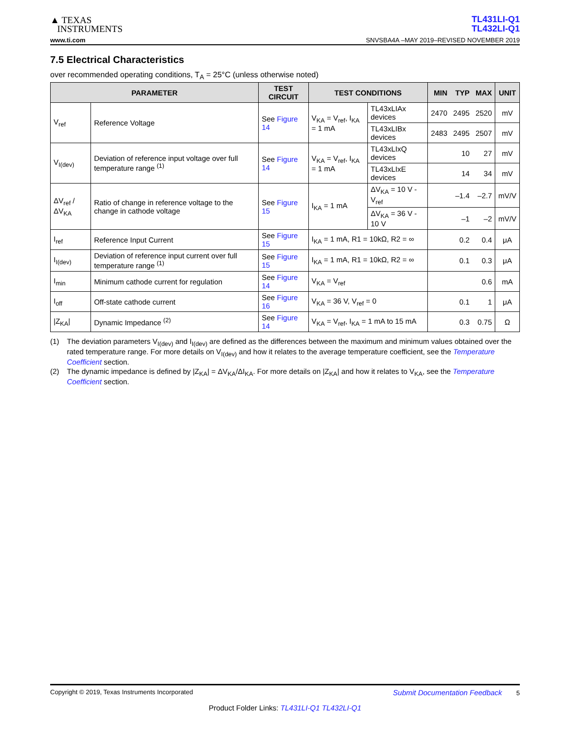▲ TEXAS
INSTRUMENTS
TL431LI-Q1
TL432LI-Q1
www.ti.com SNVSBA4A –MAY 2019–REVISED NOVEMBER 2019
7.5 Electrical Characteristics
over recommended operating conditions, T<sub>A</sub> = 25°C (unless otherwise noted)
| PARAMETER | | TEST CIRCUIT | TEST CONDITIONS | | MIN | TYP | MAX | UNIT |
| --- | --- | --- | --- | --- | --- | --- | --- | --- |
| V<sub>ref</sub> | Reference Voltage | See Figure 14 | V<sub>KA</sub> = V<sub>ref</sub>, I<sub>KA</sub> = 1 mA | TL43xLIAx devices | 2470 | 2495 | 2520 | mV |
| | | | | TL43xLIBx devices | 2483 | 2495 | 2507 | mV |
| V<sub>I(dev)</sub> | Deviation of reference input voltage over full temperature range <sup>(1)</sup> | See Figure 14 | V<sub>KA</sub> = V<sub>ref</sub>, I<sub>KA</sub> = 1 mA | TL43xLIxQ devices | | 10 | 27 | mV |
| | | | | TL43xLIxE devices | | 14 | 34 | mV |
| ΔV<sub>ref</sub> / ΔV<sub>KA</sub> | Ratio of change in reference voltage to the change in cathode voltage | See Figure 15 | I<sub>KA</sub> = 1 mA | ΔV<sub>KA</sub> = 10 V - V<sub>ref</sub> | | –1.4 | –2.7 | mV/V |
| | | | | ΔV<sub>KA</sub> = 36 V - 10 V | | –1 | –2 | mV/V |
| I<sub>ref</sub> | Reference Input Current | See Figure 15 | I<sub>KA</sub> = 1 mA, R1 = 10kΩ, R2 = ∞ | | | 0.2 | 0.4 | μA |
| I<sub>I(dev)</sub> | Deviation of reference input current over full temperature range <sup>(1)</sup> | See Figure 15 | I<sub>KA</sub> = 1 mA, R1 = 10kΩ, R2 = ∞ | | | 0.1 | 0.3 | μA |
| I<sub>min</sub> | Minimum cathode current for regulation | See Figure 14 | V<sub>KA</sub> = V<sub>ref</sub> | | | | 0.6 | mA |
| I<sub>off</sub> | Off-state cathode current | See Figure 16 | V<sub>KA</sub> = 36 V, V<sub>ref</sub> = 0 | | | 0.1 | 1 | μA |
| /Z<sub>KA</sub>/ | Dynamic Impedance <sup>(2)</sup> | See Figure 14 | V<sub>KA</sub> = V<sub>ref</sub>, I<sub>KA</sub> = 1 mA to 15 mA | | | 0.3 | 0.75 | Ω |
(1) The deviation parameters V<sub>I(dev)</sub> and I<sub>I(dev)</sub> are defined as the differences between the maximum and minimum values obtained over the rated temperature range. For more details on V<sub>I(dev)</sub> and how it relates to the average temperature coefficient, see the Temperature Coefficient section.
(2) The dynamic impedance is defined by |Z<sub>KA</sub>| = ΔV<sub>KA</sub>/ΔI<sub>KA</sub>. For more details on |Z<sub>KA</sub>| and how it relates to V<sub>KA</sub>, see the Temperature Coefficient section.
Copyright © 2019, Texas Instruments Incorporated Submit Documentation Feedback 5
Product Folder Links: TL431LI-Q1 TL432LI-Q1